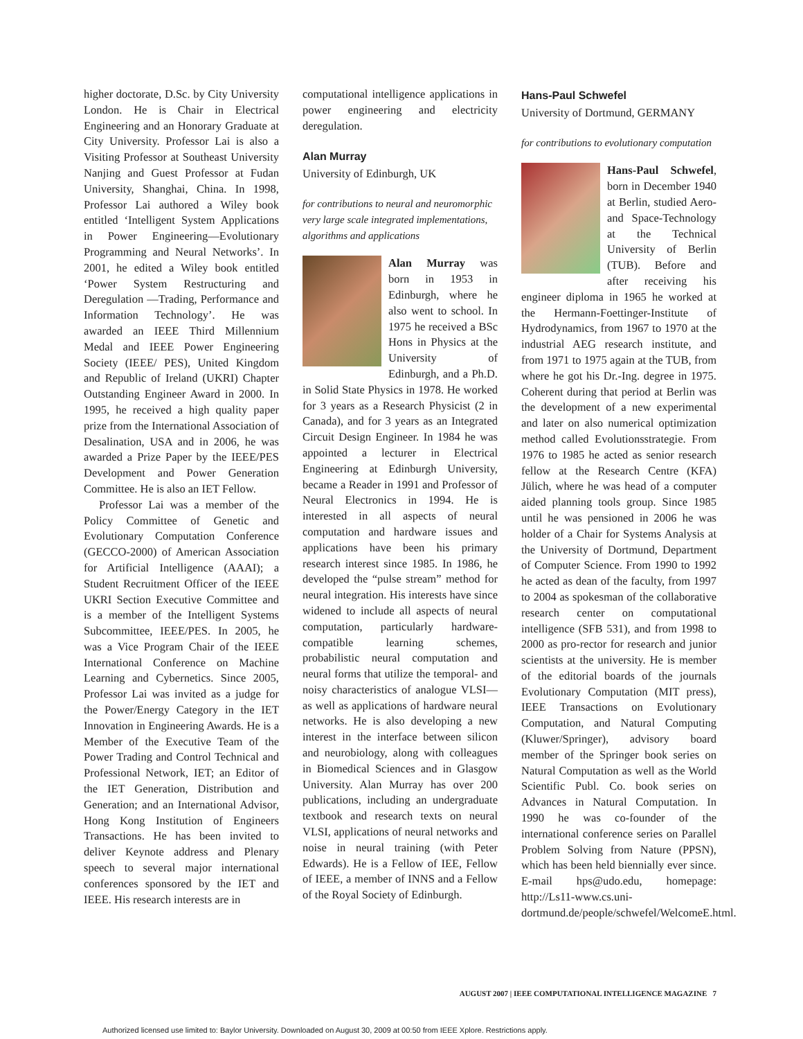higher doctorate, D.Sc. by City University London. He is Chair in Electrical Engineering and an Honorary Graduate at City University. Professor Lai is also a Visiting Professor at Southeast University Nanjing and Guest Professor at Fudan University, Shanghai, China. In 1998, Professor Lai authored a Wiley book entitled ‘Intelligent System Applications in Power Engineering—Evolutionary Programming and Neural Networks’. In 2001, he edited a Wiley book entitled ‘Power System Restructuring and Deregulation —Trading, Performance and Information Technology’. He was awarded an IEEE Third Millennium Medal and IEEE Power Engineering Society (IEEE/ PES), United Kingdom and Republic of Ireland (UKRI) Chapter Outstanding Engineer Award in 2000. In 1995, he received a high quality paper prize from the International Association of Desalination, USA and in 2006, he was awarded a Prize Paper by the IEEE/PES Development and Power Generation Committee. He is also an IET Fellow.
Professor Lai was a member of the Policy Committee of Genetic and Evolutionary Computation Conference (GECCO-2000) of American Association for Artificial Intelligence (AAAI); a Student Recruitment Officer of the IEEE UKRI Section Executive Committee and is a member of the Intelligent Systems Subcommittee, IEEE/PES. In 2005, he was a Vice Program Chair of the IEEE International Conference on Machine Learning and Cybernetics. Since 2005, Professor Lai was invited as a judge for the Power/Energy Category in the IET Innovation in Engineering Awards. He is a Member of the Executive Team of the Power Trading and Control Technical and Professional Network, IET; an Editor of the IET Generation, Distribution and Generation; and an International Advisor, Hong Kong Institution of Engineers Transactions. He has been invited to deliver Keynote address and Plenary speech to several major international conferences sponsored by the IET and IEEE. His research interests are in
computational intelligence applications in power engineering and electricity deregulation.
Alan Murray
University of Edinburgh, UK
for contributions to neural and neuromorphic very large scale integrated implementations, algorithms and applications
Alan Murray was born in 1953 in Edinburgh, where he also went to school. In 1975 he received a BSc Hons in Physics at the University of Edinburgh, and a Ph.D. in Solid State Physics in 1978. He worked for 3 years as a Research Physicist (2 in Canada), and for 3 years as an Integrated Circuit Design Engineer. In 1984 he was appointed a lecturer in Electrical Engineering at Edinburgh University, became a Reader in 1991 and Professor of Neural Electronics in 1994. He is interested in all aspects of neural computation and hardware issues and applications have been his primary research interest since 1985. In 1986, he developed the “pulse stream” method for neural integration. His interests have since widened to include all aspects of neural computation, particularly hardware-compatible learning schemes, probabilistic neural computation and neural forms that utilize the temporal- and noisy characteristics of analogue VLSI—as well as applications of hardware neural networks. He is also developing a new interest in the interface between silicon and neurobiology, along with colleagues in Biomedical Sciences and in Glasgow University. Alan Murray has over 200 publications, including an undergraduate textbook and research texts on neural VLSI, applications of neural networks and noise in neural training (with Peter Edwards). He is a Fellow of IEE, Fellow of IEEE, a member of INNS and a Fellow of the Royal Society of Edinburgh.
Hans-Paul Schwefel
University of Dortmund, GERMANY
for contributions to evolutionary computation
Hans-Paul Schwefel, born in December 1940 at Berlin, studied Aero- and Space-Technology at the Technical University of Berlin (TUB). Before and after receiving his engineer diploma in 1965 he worked at the Hermann-Foettinger-Institute of Hydrodynamics, from 1967 to 1970 at the industrial AEG research institute, and from 1971 to 1975 again at the TUB, from where he got his Dr.-Ing. degree in 1975. Coherent during that period at Berlin was the development of a new experimental and later on also numerical optimization method called Evolutionsstrategie. From 1976 to 1985 he acted as senior research fellow at the Research Centre (KFA) Jülich, where he was head of a computer aided planning tools group. Since 1985 until he was pensioned in 2006 he was holder of a Chair for Systems Analysis at the University of Dortmund, Department of Computer Science. From 1990 to 1992 he acted as dean of the faculty, from 1997 to 2004 as spokesman of the collaborative research center on computational intelligence (SFB 531), and from 1998 to 2000 as pro-rector for research and junior scientists at the university. He is member of the editorial boards of the journals Evolutionary Computation (MIT press), IEEE Transactions on Evolutionary Computation, and Natural Computing (Kluwer/Springer), advisory board member of the Springer book series on Natural Computation as well as the World Scientific Publ. Co. book series on Advances in Natural Computation. In 1990 he was co-founder of the international conference series on Parallel Problem Solving from Nature (PPSN), which has been held biennially ever since. E-mail hps@udo.edu, homepage: http://Ls11-www.cs.uni-dortmund.de/people/schwefel/WelcomeE.html.
AUGUST 2007 | IEEE COMPUTATIONAL INTELLIGENCE MAGAZINE 7
Authorized licensed use limited to: Baylor University. Downloaded on August 30, 2009 at 00:50 from IEEE Xplore. Restrictions apply.